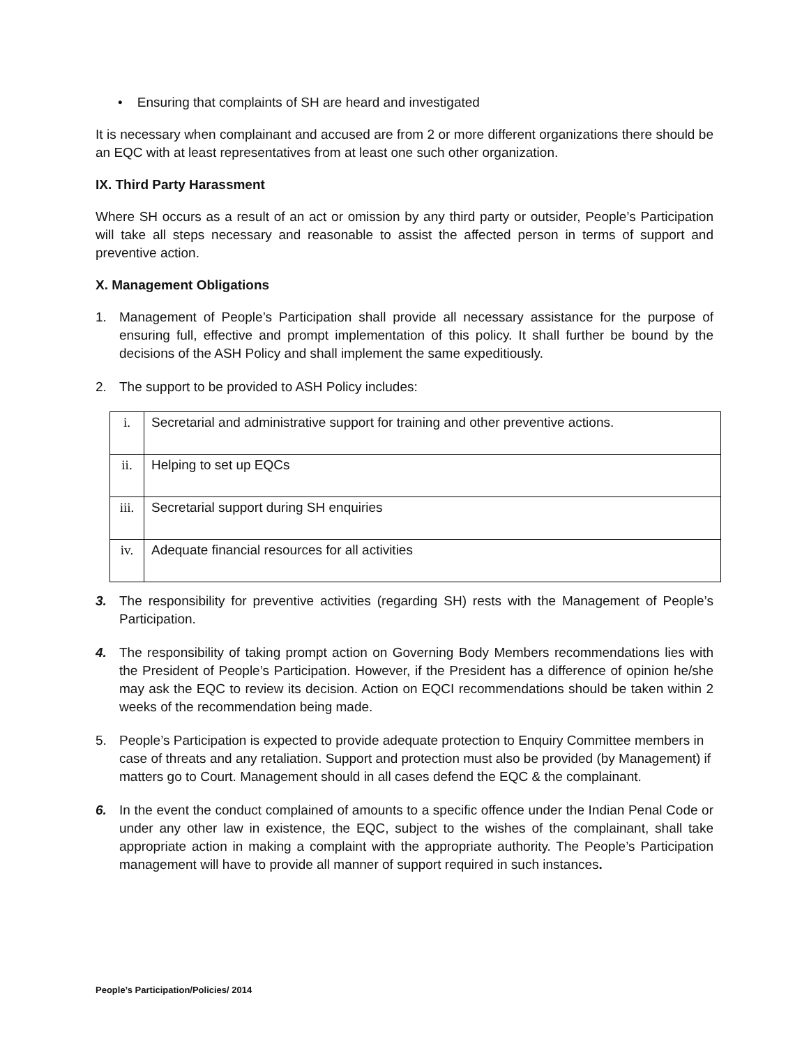• Ensuring that complaints of SH are heard and investigated
It is necessary when complainant and accused are from 2 or more different organizations there should be an EQC with at least representatives from at least one such other organization.
IX. Third Party Harassment
Where SH occurs as a result of an act or omission by any third party or outsider, People’s Participation will take all steps necessary and reasonable to assist the affected person in terms of support and preventive action.
X. Management Obligations
1. Management of People’s Participation shall provide all necessary assistance for the purpose of ensuring full, effective and prompt implementation of this policy. It shall further be bound by the decisions of the ASH Policy and shall implement the same expeditiously.
2. The support to be provided to ASH Policy includes:
| i. | Secretarial and administrative support for training and other preventive actions. |
| ii. | Helping to set up EQCs |
| iii. | Secretarial support during SH enquiries |
| iv. | Adequate financial resources for all activities |
3. The responsibility for preventive activities (regarding SH) rests with the Management of People’s Participation.
4. The responsibility of taking prompt action on Governing Body Members recommendations lies with the President of People’s Participation. However, if the President has a difference of opinion he/she may ask the EQC to review its decision. Action on EQCI recommendations should be taken within 2 weeks of the recommendation being made.
5. People’s Participation is expected to provide adequate protection to Enquiry Committee members in case of threats and any retaliation. Support and protection must also be provided (by Management) if matters go to Court. Management should in all cases defend the EQC & the complainant.
6. In the event the conduct complained of amounts to a specific offence under the Indian Penal Code or under any other law in existence, the EQC, subject to the wishes of the complainant, shall take appropriate action in making a complaint with the appropriate authority. The People’s Participation management will have to provide all manner of support required in such instances.
People’s Participation/Policies/ 2014